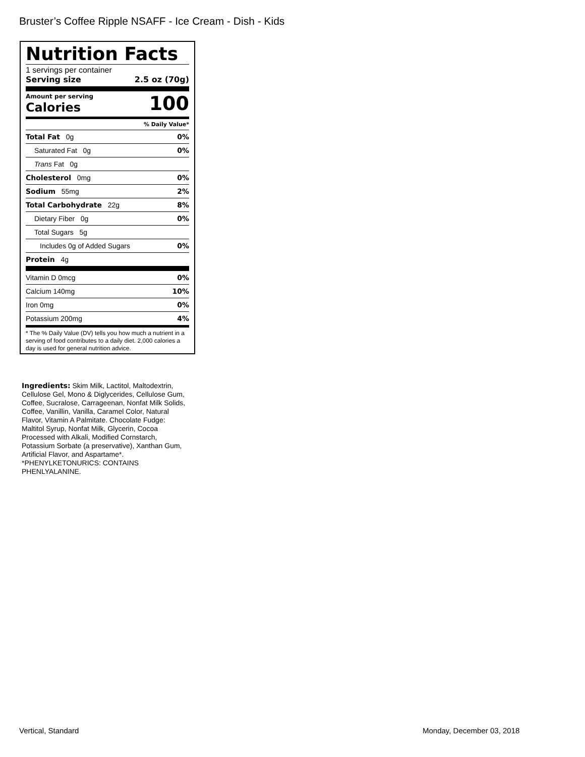Bruster’s Coffee Ripple NSAFF - Ice Cream - Dish - Kids
Nutrition Facts
1 servings per container
Serving size 2.5 oz (70g)
Amount per serving
Calories
100
% Daily Value*
Total Fat 0g 0%
Saturated Fat 0g 0%
Trans Fat 0g
Cholesterol 0mg 0%
Sodium 55mg 2%
Total Carbohydrate 22g 8%
Dietary Fiber 0g 0%
Total Sugars 5g
Includes 0g of Added Sugars 0%
Protein 4g
Vitamin D 0mcg 0%
Calcium 140mg 10%
Iron 0mg 0%
Potassium 200mg 4%
* The % Daily Value (DV) tells you how much a nutrient in a serving of food contributes to a daily diet. 2,000 calories a day is used for general nutrition advice.
Ingredients: Skim Milk, Lactitol, Maltodextrin, Cellulose Gel, Mono & Diglycerides, Cellulose Gum, Coffee, Sucralose, Carrageenan, Nonfat Milk Solids, Coffee, Vanillin, Vanilla, Caramel Color, Natural Flavor, Vitamin A Palmitate. Chocolate Fudge: Maltitol Syrup, Nonfat Milk, Glycerin, Cocoa Processed with Alkali, Modified Cornstarch, Potassium Sorbate (a preservative), Xanthan Gum, Artificial Flavor, and Aspartame*. *PHENYLKETONURICS: CONTAINS PHENLYALANINE.
Vertical, Standard Monday, December 03, 2018